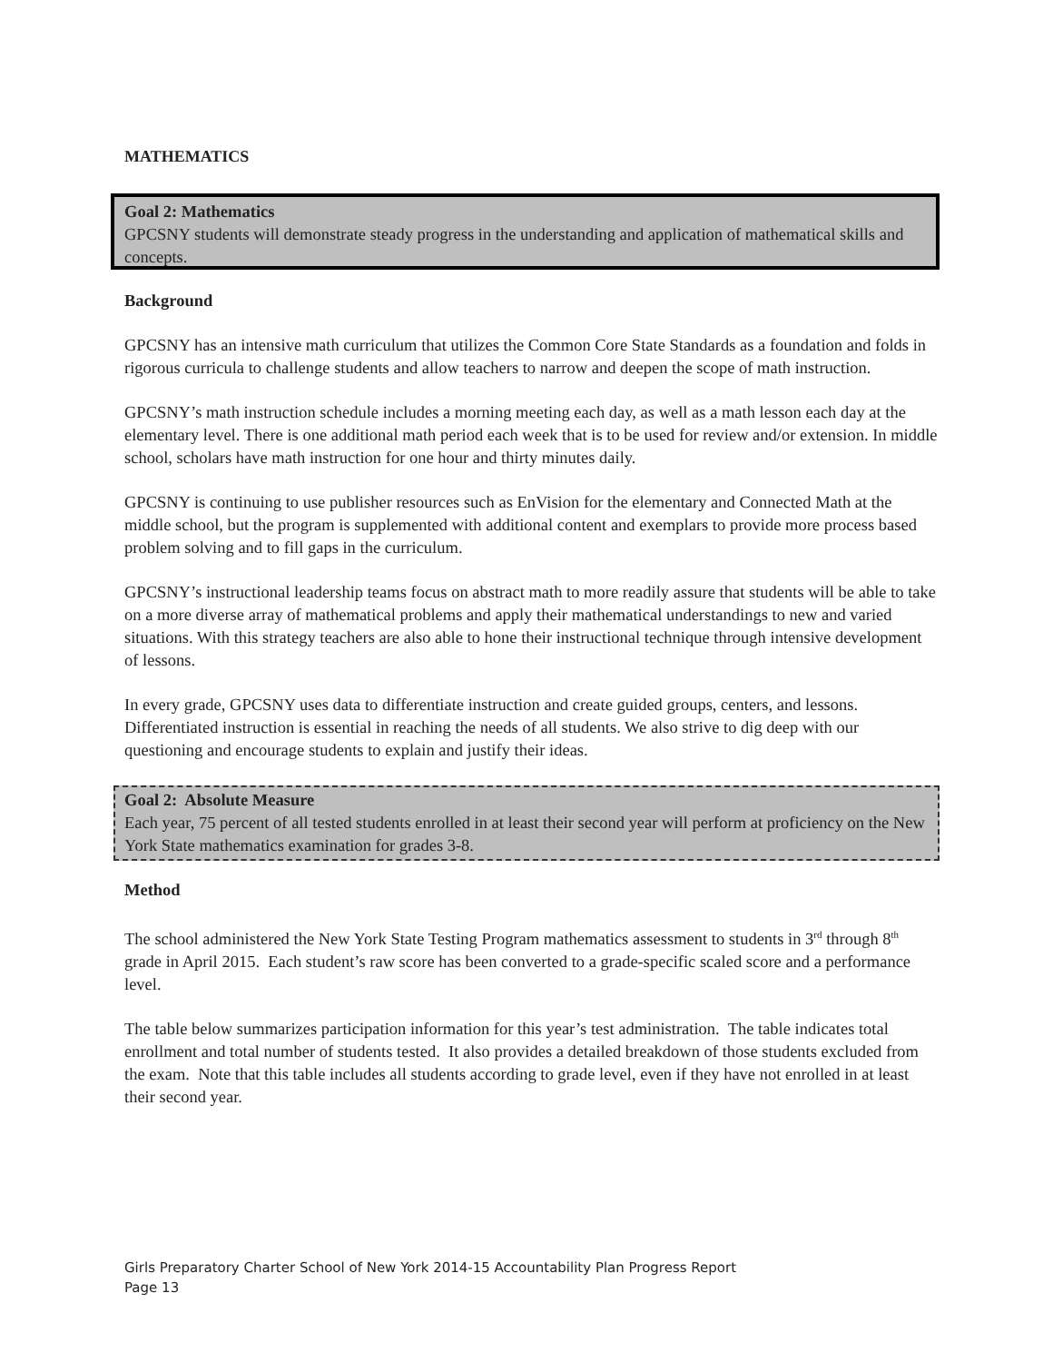MATHEMATICS
Goal 2: Mathematics
GPCSNY students will demonstrate steady progress in the understanding and application of mathematical skills and concepts.
Background
GPCSNY has an intensive math curriculum that utilizes the Common Core State Standards as a foundation and folds in rigorous curricula to challenge students and allow teachers to narrow and deepen the scope of math instruction.
GPCSNY’s math instruction schedule includes a morning meeting each day, as well as a math lesson each day at the elementary level. There is one additional math period each week that is to be used for review and/or extension. In middle school, scholars have math instruction for one hour and thirty minutes daily.
GPCSNY is continuing to use publisher resources such as EnVision for the elementary and Connected Math at the middle school, but the program is supplemented with additional content and exemplars to provide more process based problem solving and to fill gaps in the curriculum.
GPCSNY’s instructional leadership teams focus on abstract math to more readily assure that students will be able to take on a more diverse array of mathematical problems and apply their mathematical understandings to new and varied situations. With this strategy teachers are also able to hone their instructional technique through intensive development of lessons.
In every grade, GPCSNY uses data to differentiate instruction and create guided groups, centers, and lessons. Differentiated instruction is essential in reaching the needs of all students. We also strive to dig deep with our questioning and encourage students to explain and justify their ideas.
Goal 2: Absolute Measure
Each year, 75 percent of all tested students enrolled in at least their second year will perform at proficiency on the New York State mathematics examination for grades 3-8.
Method
The school administered the New York State Testing Program mathematics assessment to students in 3<sup>rd</sup> through 8<sup>th</sup> grade in April 2015. Each student’s raw score has been converted to a grade-specific scaled score and a performance level.
The table below summarizes participation information for this year’s test administration. The table indicates total enrollment and total number of students tested. It also provides a detailed breakdown of those students excluded from the exam. Note that this table includes all students according to grade level, even if they have not enrolled in at least their second year.
Girls Preparatory Charter School of New York 2014-15 Accountability Plan Progress Report
Page 13